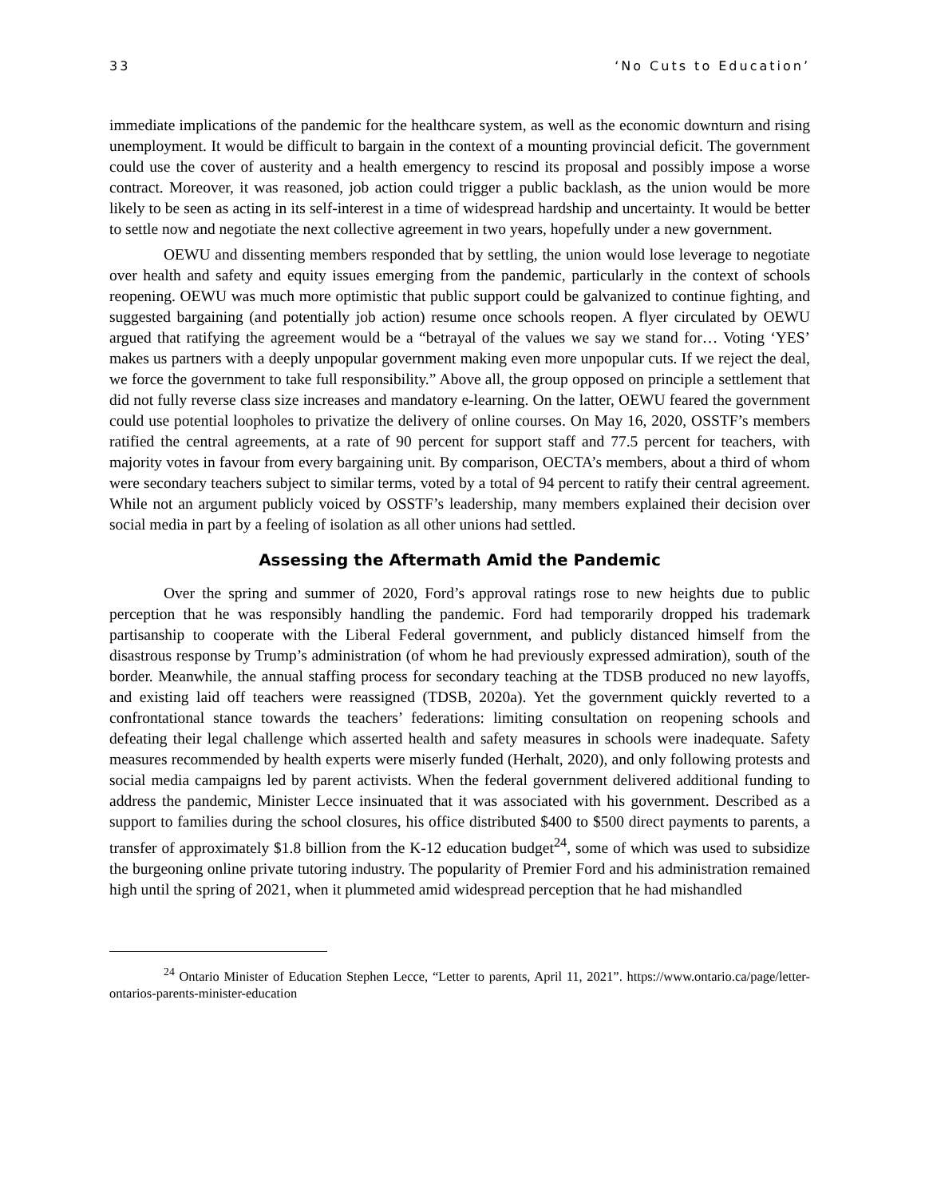33 ‘No Cuts to Education’
immediate implications of the pandemic for the healthcare system, as well as the economic downturn and rising unemployment. It would be difficult to bargain in the context of a mounting provincial deficit. The government could use the cover of austerity and a health emergency to rescind its proposal and possibly impose a worse contract. Moreover, it was reasoned, job action could trigger a public backlash, as the union would be more likely to be seen as acting in its self-interest in a time of widespread hardship and uncertainty. It would be better to settle now and negotiate the next collective agreement in two years, hopefully under a new government.
OEWU and dissenting members responded that by settling, the union would lose leverage to negotiate over health and safety and equity issues emerging from the pandemic, particularly in the context of schools reopening. OEWU was much more optimistic that public support could be galvanized to continue fighting, and suggested bargaining (and potentially job action) resume once schools reopen. A flyer circulated by OEWU argued that ratifying the agreement would be a “betrayal of the values we say we stand for… Voting ‘YES’ makes us partners with a deeply unpopular government making even more unpopular cuts. If we reject the deal, we force the government to take full responsibility.” Above all, the group opposed on principle a settlement that did not fully reverse class size increases and mandatory e-learning. On the latter, OEWU feared the government could use potential loopholes to privatize the delivery of online courses. On May 16, 2020, OSSTF’s members ratified the central agreements, at a rate of 90 percent for support staff and 77.5 percent for teachers, with majority votes in favour from every bargaining unit. By comparison, OECTA’s members, about a third of whom were secondary teachers subject to similar terms, voted by a total of 94 percent to ratify their central agreement. While not an argument publicly voiced by OSSTF’s leadership, many members explained their decision over social media in part by a feeling of isolation as all other unions had settled.
Assessing the Aftermath Amid the Pandemic
Over the spring and summer of 2020, Ford’s approval ratings rose to new heights due to public perception that he was responsibly handling the pandemic. Ford had temporarily dropped his trademark partisanship to cooperate with the Liberal Federal government, and publicly distanced himself from the disastrous response by Trump’s administration (of whom he had previously expressed admiration), south of the border. Meanwhile, the annual staffing process for secondary teaching at the TDSB produced no new layoffs, and existing laid off teachers were reassigned (TDSB, 2020a). Yet the government quickly reverted to a confrontational stance towards the teachers’ federations: limiting consultation on reopening schools and defeating their legal challenge which asserted health and safety measures in schools were inadequate. Safety measures recommended by health experts were miserly funded (Herhalt, 2020), and only following protests and social media campaigns led by parent activists. When the federal government delivered additional funding to address the pandemic, Minister Lecce insinuated that it was associated with his government. Described as a support to families during the school closures, his office distributed $400 to $500 direct payments to parents, a transfer of approximately $1.8 billion from the K-12 education budget<sup>24</sup>, some of which was used to subsidize the burgeoning online private tutoring industry. The popularity of Premier Ford and his administration remained high until the spring of 2021, when it plummeted amid widespread perception that he had mishandled
<sup>24</sup> Ontario Minister of Education Stephen Lecce, “Letter to parents, April 11, 2021”. https://www.ontario.ca/page/letter-ontarios-parents-minister-education